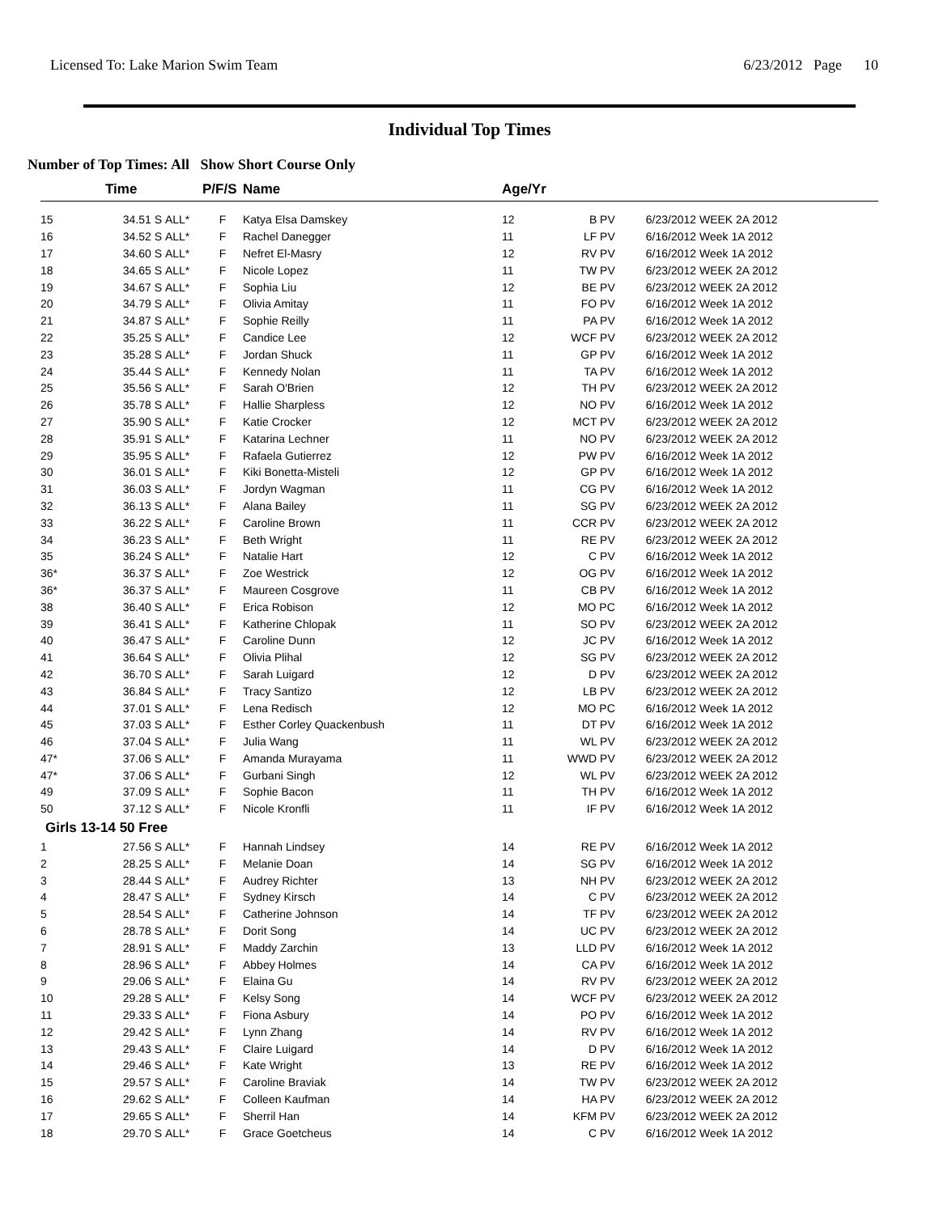Licensed To: Lake Marion Swim Team 6/23/2012 Page 10
Individual Top Times
Number of Top Times: All Show Short Course Only
| | Time | | P/F/S | Name | Age/Yr | | |
| --- | --- | --- | --- | --- | --- | --- | --- |
| 15 | 34.51 S | ALL* | F | Katya Elsa Damskey | 12 | B PV | 6/23/2012 WEEK 2A 2012 |
| 16 | 34.52 S | ALL* | F | Rachel Danegger | 11 | LF PV | 6/16/2012 Week 1A 2012 |
| 17 | 34.60 S | ALL* | F | Nefret El-Masry | 12 | RV PV | 6/16/2012 Week 1A 2012 |
| 18 | 34.65 S | ALL* | F | Nicole Lopez | 11 | TW PV | 6/23/2012 WEEK 2A 2012 |
| 19 | 34.67 S | ALL* | F | Sophia Liu | 12 | BE PV | 6/23/2012 WEEK 2A 2012 |
| 20 | 34.79 S | ALL* | F | Olivia Amitay | 11 | FO PV | 6/16/2012 Week 1A 2012 |
| 21 | 34.87 S | ALL* | F | Sophie Reilly | 11 | PA PV | 6/16/2012 Week 1A 2012 |
| 22 | 35.25 S | ALL* | F | Candice Lee | 12 | WCF PV | 6/23/2012 WEEK 2A 2012 |
| 23 | 35.28 S | ALL* | F | Jordan Shuck | 11 | GP PV | 6/16/2012 Week 1A 2012 |
| 24 | 35.44 S | ALL* | F | Kennedy Nolan | 11 | TA PV | 6/16/2012 Week 1A 2012 |
| 25 | 35.56 S | ALL* | F | Sarah O'Brien | 12 | TH PV | 6/23/2012 WEEK 2A 2012 |
| 26 | 35.78 S | ALL* | F | Hallie Sharpless | 12 | NO PV | 6/16/2012 Week 1A 2012 |
| 27 | 35.90 S | ALL* | F | Katie Crocker | 12 | MCT PV | 6/23/2012 WEEK 2A 2012 |
| 28 | 35.91 S | ALL* | F | Katarina Lechner | 11 | NO PV | 6/23/2012 WEEK 2A 2012 |
| 29 | 35.95 S | ALL* | F | Rafaela Gutierrez | 12 | PW PV | 6/16/2012 Week 1A 2012 |
| 30 | 36.01 S | ALL* | F | Kiki Bonetta-Misteli | 12 | GP PV | 6/16/2012 Week 1A 2012 |
| 31 | 36.03 S | ALL* | F | Jordyn Wagman | 11 | CG PV | 6/16/2012 Week 1A 2012 |
| 32 | 36.13 S | ALL* | F | Alana Bailey | 11 | SG PV | 6/23/2012 WEEK 2A 2012 |
| 33 | 36.22 S | ALL* | F | Caroline Brown | 11 | CCR PV | 6/23/2012 WEEK 2A 2012 |
| 34 | 36.23 S | ALL* | F | Beth Wright | 11 | RE PV | 6/23/2012 WEEK 2A 2012 |
| 35 | 36.24 S | ALL* | F | Natalie Hart | 12 | C PV | 6/16/2012 Week 1A 2012 |
| 36* | 36.37 S | ALL* | F | Zoe Westrick | 12 | OG PV | 6/16/2012 Week 1A 2012 |
| 36* | 36.37 S | ALL* | F | Maureen Cosgrove | 11 | CB PV | 6/16/2012 Week 1A 2012 |
| 38 | 36.40 S | ALL* | F | Erica Robison | 12 | MO PC | 6/16/2012 Week 1A 2012 |
| 39 | 36.41 S | ALL* | F | Katherine Chlopak | 11 | SO PV | 6/23/2012 WEEK 2A 2012 |
| 40 | 36.47 S | ALL* | F | Caroline Dunn | 12 | JC PV | 6/16/2012 Week 1A 2012 |
| 41 | 36.64 S | ALL* | F | Olivia Plihal | 12 | SG PV | 6/23/2012 WEEK 2A 2012 |
| 42 | 36.70 S | ALL* | F | Sarah Luigard | 12 | D PV | 6/23/2012 WEEK 2A 2012 |
| 43 | 36.84 S | ALL* | F | Tracy Santizo | 12 | LB PV | 6/23/2012 WEEK 2A 2012 |
| 44 | 37.01 S | ALL* | F | Lena Redisch | 12 | MO PC | 6/16/2012 Week 1A 2012 |
| 45 | 37.03 S | ALL* | F | Esther Corley Quackenbush | 11 | DT PV | 6/16/2012 Week 1A 2012 |
| 46 | 37.04 S | ALL* | F | Julia Wang | 11 | WL PV | 6/23/2012 WEEK 2A 2012 |
| 47* | 37.06 S | ALL* | F | Amanda Murayama | 11 | WWD PV | 6/23/2012 WEEK 2A 2012 |
| 47* | 37.06 S | ALL* | F | Gurbani Singh | 12 | WL PV | 6/23/2012 WEEK 2A 2012 |
| 49 | 37.09 S | ALL* | F | Sophie Bacon | 11 | TH PV | 6/16/2012 Week 1A 2012 |
| 50 | 37.12 S | ALL* | F | Nicole Kronfli | 11 | IF PV | 6/16/2012 Week 1A 2012 |
| Girls 13-14 50 Free | | | | | | | |
| 1 | 27.56 S | ALL* | F | Hannah Lindsey | 14 | RE PV | 6/16/2012 Week 1A 2012 |
| 2 | 28.25 S | ALL* | F | Melanie Doan | 14 | SG PV | 6/16/2012 Week 1A 2012 |
| 3 | 28.44 S | ALL* | F | Audrey Richter | 13 | NH PV | 6/23/2012 WEEK 2A 2012 |
| 4 | 28.47 S | ALL* | F | Sydney Kirsch | 14 | C PV | 6/23/2012 WEEK 2A 2012 |
| 5 | 28.54 S | ALL* | F | Catherine Johnson | 14 | TF PV | 6/23/2012 WEEK 2A 2012 |
| 6 | 28.78 S | ALL* | F | Dorit Song | 14 | UC PV | 6/23/2012 WEEK 2A 2012 |
| 7 | 28.91 S | ALL* | F | Maddy Zarchin | 13 | LLD PV | 6/16/2012 Week 1A 2012 |
| 8 | 28.96 S | ALL* | F | Abbey Holmes | 14 | CA PV | 6/16/2012 Week 1A 2012 |
| 9 | 29.06 S | ALL* | F | Elaina Gu | 14 | RV PV | 6/23/2012 WEEK 2A 2012 |
| 10 | 29.28 S | ALL* | F | Kelsy Song | 14 | WCF PV | 6/23/2012 WEEK 2A 2012 |
| 11 | 29.33 S | ALL* | F | Fiona Asbury | 14 | PO PV | 6/16/2012 Week 1A 2012 |
| 12 | 29.42 S | ALL* | F | Lynn Zhang | 14 | RV PV | 6/16/2012 Week 1A 2012 |
| 13 | 29.43 S | ALL* | F | Claire Luigard | 14 | D PV | 6/16/2012 Week 1A 2012 |
| 14 | 29.46 S | ALL* | F | Kate Wright | 13 | RE PV | 6/16/2012 Week 1A 2012 |
| 15 | 29.57 S | ALL* | F | Caroline Braviak | 14 | TW PV | 6/23/2012 WEEK 2A 2012 |
| 16 | 29.62 S | ALL* | F | Colleen Kaufman | 14 | HA PV | 6/23/2012 WEEK 2A 2012 |
| 17 | 29.65 S | ALL* | F | Sherril Han | 14 | KFM PV | 6/23/2012 WEEK 2A 2012 |
| 18 | 29.70 S | ALL* | F | Grace Goetcheus | 14 | C PV | 6/16/2012 Week 1A 2012 |